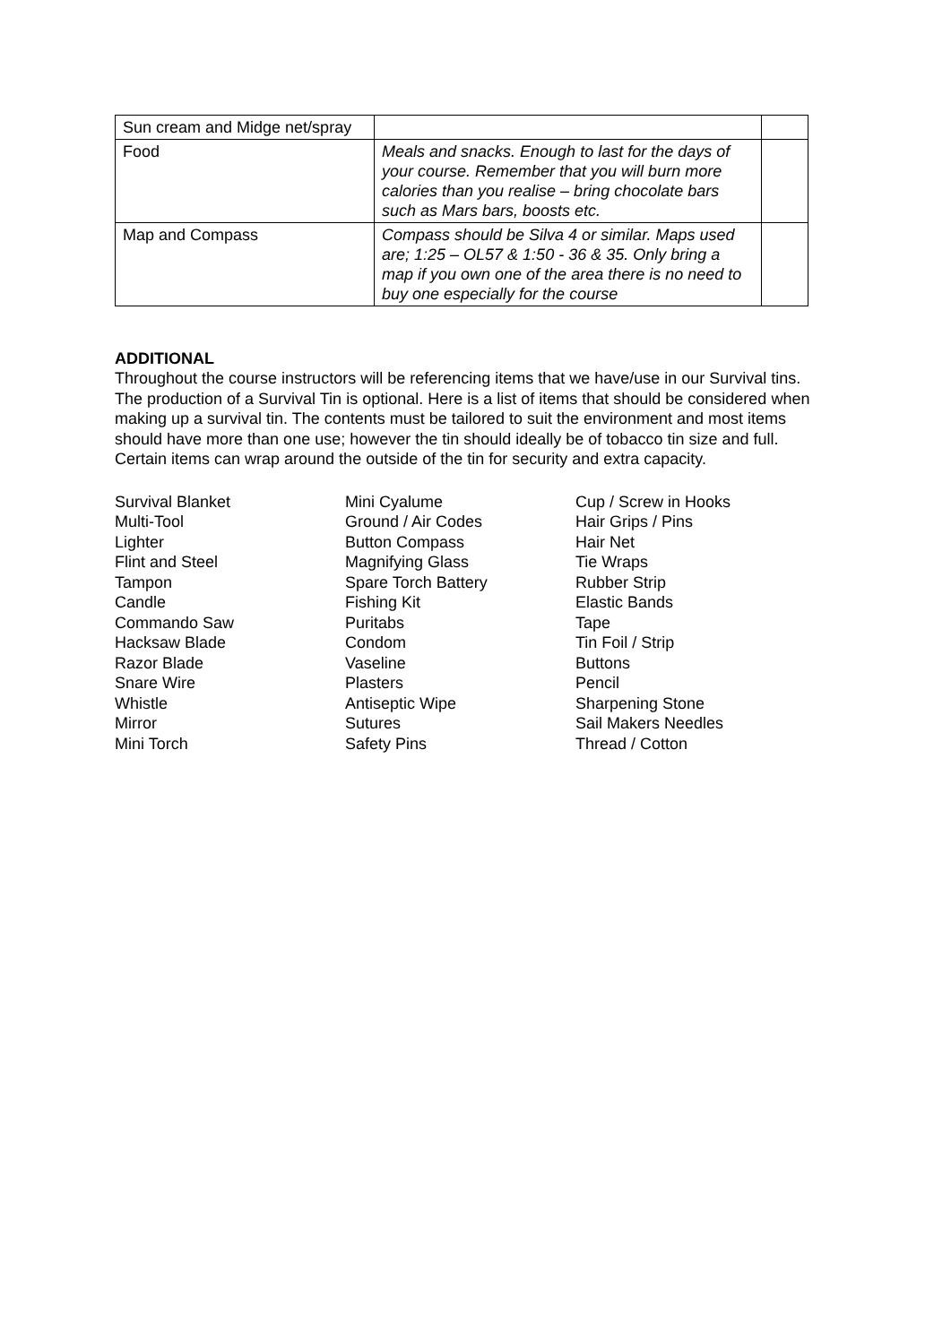| Sun cream and Midge net/spray | | |
| Food | Meals and snacks. Enough to last for the days of your course. Remember that you will burn more calories than you realise – bring chocolate bars such as Mars bars, boosts etc. | |
| Map and Compass | Compass should be Silva 4 or similar. Maps used are; 1:25 – OL57 & 1:50 - 36 & 35. Only bring a map if you own one of the area there is no need to buy one especially for the course | |
ADDITIONAL
Throughout the course instructors will be referencing items that we have/use in our Survival tins. The production of a Survival Tin is optional. Here is a list of items that should be considered when making up a survival tin. The contents must be tailored to suit the environment and most items should have more than one use; however the tin should ideally be of tobacco tin size and full. Certain items can wrap around the outside of the tin for security and extra capacity.
Survival Blanket
Multi-Tool
Lighter
Flint and Steel
Tampon
Candle
Commando Saw
Hacksaw Blade
Razor Blade
Snare Wire
Whistle
Mirror
Mini Torch
Mini Cyalume
Ground / Air Codes
Button Compass
Magnifying Glass
Spare Torch Battery
Fishing Kit
Puritabs
Condom
Vaseline
Plasters
Antiseptic Wipe
Sutures
Safety Pins
Cup / Screw in Hooks
Hair Grips / Pins
Hair Net
Tie Wraps
Rubber Strip
Elastic Bands
Tape
Tin Foil / Strip
Buttons
Pencil
Sharpening Stone
Sail Makers Needles
Thread / Cotton